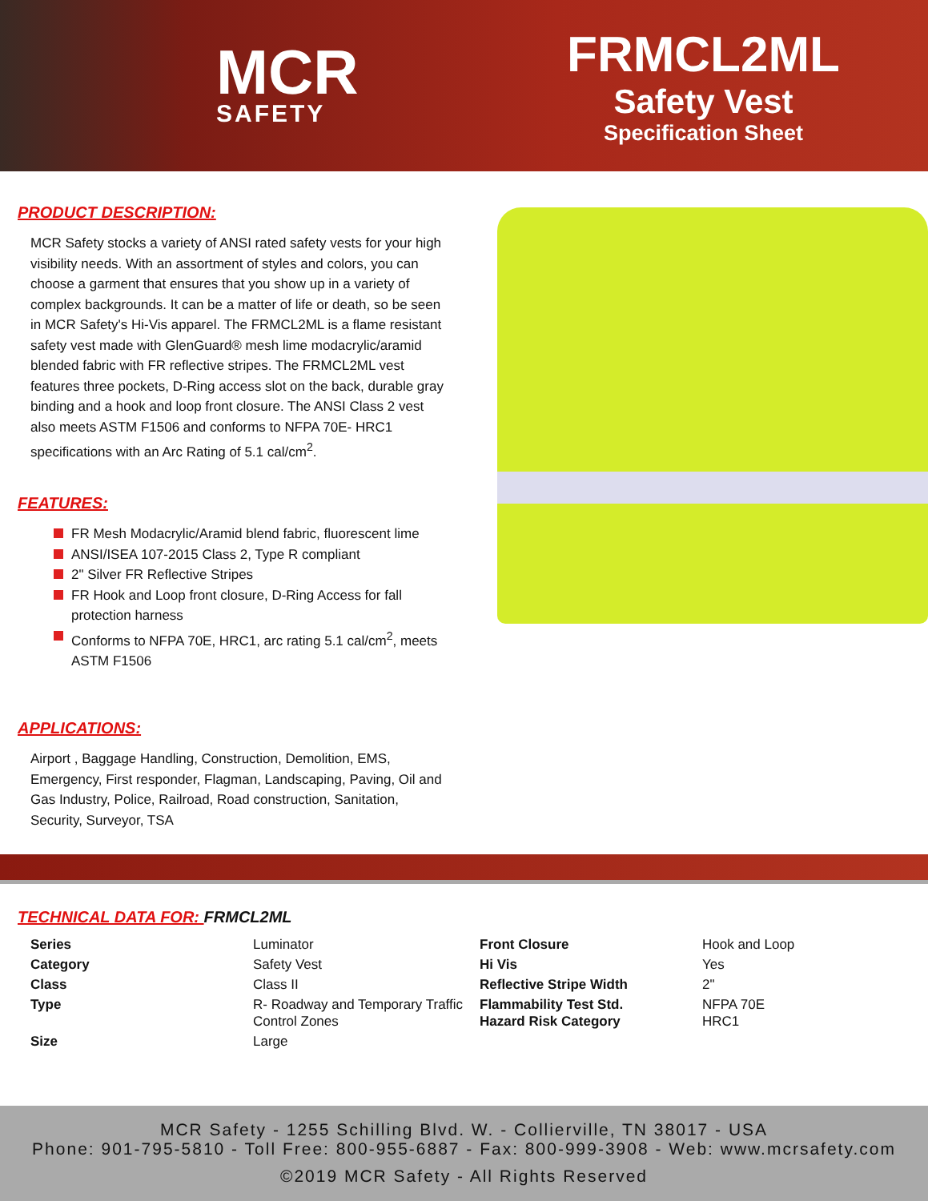MCR
SAFETY
FRMCL2ML
Safety Vest
Specification Sheet
PRODUCT DESCRIPTION:
MCR Safety stocks a variety of ANSI rated safety vests for your high visibility needs. With an assortment of styles and colors, you can choose a garment that ensures that you show up in a variety of complex backgrounds. It can be a matter of life or death, so be seen in MCR Safety's Hi-Vis apparel. The FRMCL2ML is a flame resistant safety vest made with GlenGuard® mesh lime modacrylic/aramid blended fabric with FR reflective stripes. The FRMCL2ML vest features three pockets, D-Ring access slot on the back, durable gray binding and a hook and loop front closure. The ANSI Class 2 vest also meets ASTM F1506 and conforms to NFPA 70E- HRC1 specifications with an Arc Rating of 5.1 cal/cm<sup>2</sup>.
FEATURES:
FR Mesh Modacrylic/Aramid blend fabric, fluorescent lime
ANSI/ISEA 107-2015 Class 2, Type R compliant
2" Silver FR Reflective Stripes
FR Hook and Loop front closure, D-Ring Access for fall protection harness
Conforms to NFPA 70E, HRC1, arc rating 5.1 cal/cm<sup>2</sup>, meets ASTM F1506
APPLICATIONS:
Airport , Baggage Handling, Construction, Demolition, EMS, Emergency, First responder, Flagman, Landscaping, Paving, Oil and Gas Industry, Police, Railroad, Road construction, Sanitation, Security, Surveyor, TSA
TECHNICAL DATA FOR: FRMCL2ML
| Series | Luminator | Front Closure | Hook and Loop |
| Category | Safety Vest | Hi Vis | Yes |
| Class | Class II | Reflective Stripe Width | 2" |
| Type | R- Roadway and Temporary Traffic Control Zones | Flammability Test Std. Hazard Risk Category | NFPA 70E HRC1 |
| Size | Large | | |
MCR Safety - 1255 Schilling Blvd. W. - Collierville, TN 38017 - USA
Phone: 901-795-5810 - Toll Free: 800-955-6887 - Fax: 800-999-3908 - Web: www.mcrsafety.com
©2019 MCR Safety - All Rights Reserved